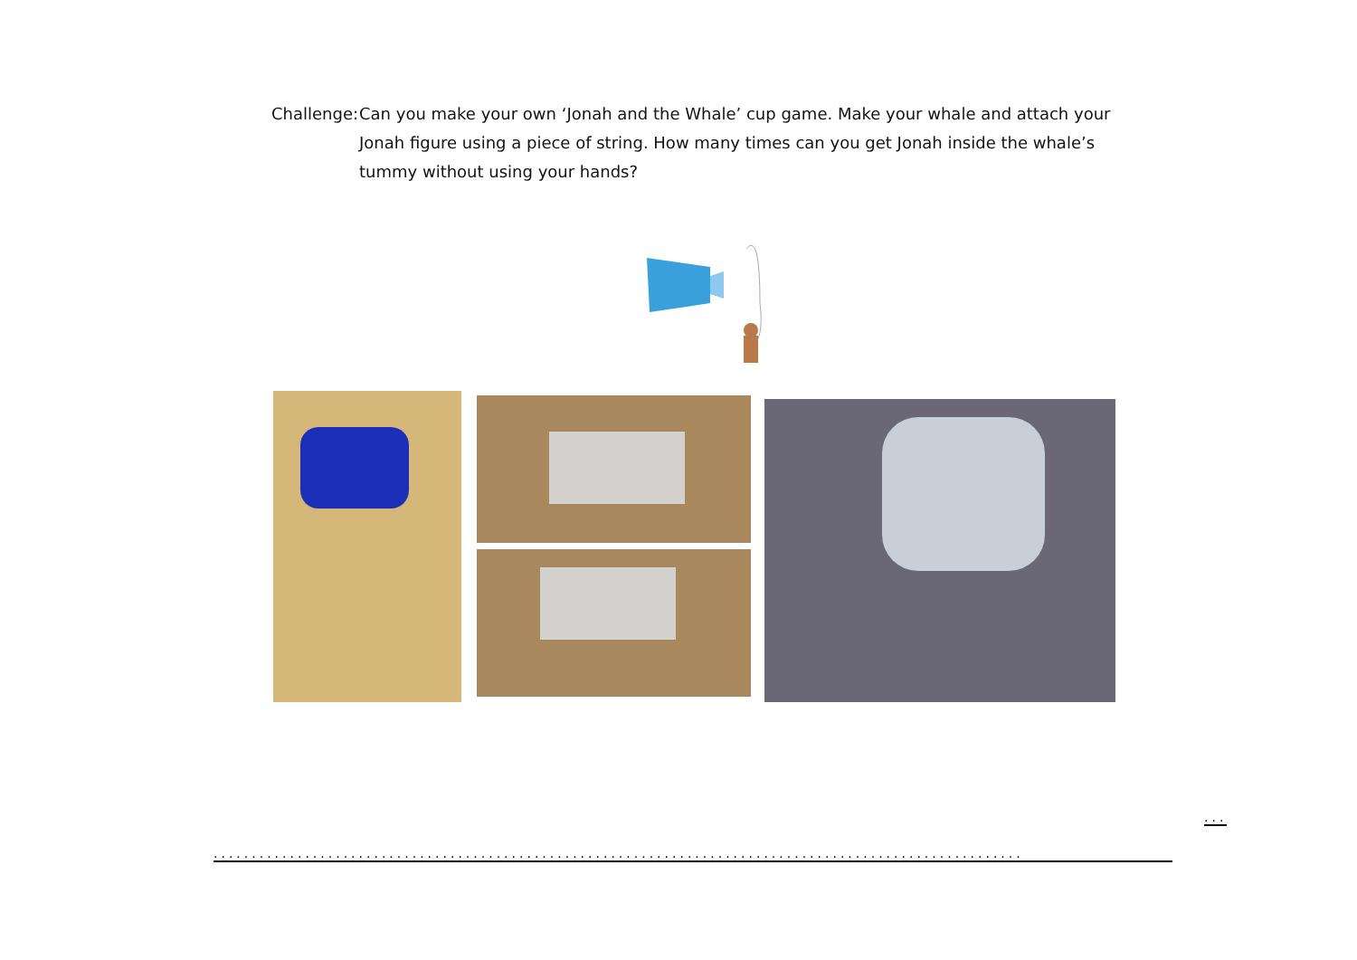Challenge:
Can you make your own ‘Jonah and the Whale’ cup game. Make your whale and attach your Jonah figure using a piece of string. How many times can you get Jonah inside the whale’s tummy without using your hands?
...
..........................................................................................................